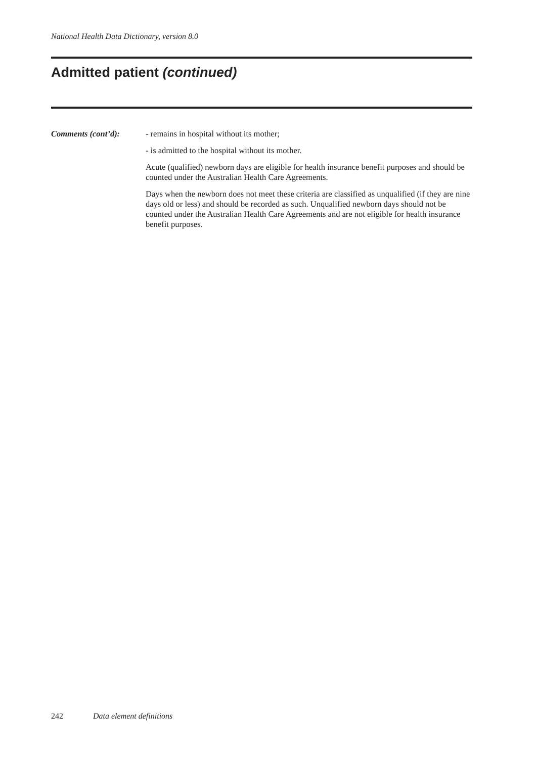National Health Data Dictionary, version 8.0
Admitted patient (continued)
Comments (cont’d): - remains in hospital without its mother;
- is admitted to the hospital without its mother.
Acute (qualified) newborn days are eligible for health insurance benefit purposes and should be counted under the Australian Health Care Agreements.
Days when the newborn does not meet these criteria are classified as unqualified (if they are nine days old or less) and should be recorded as such. Unqualified newborn days should not be counted under the Australian Health Care Agreements and are not eligible for health insurance benefit purposes.
242 Data element definitions